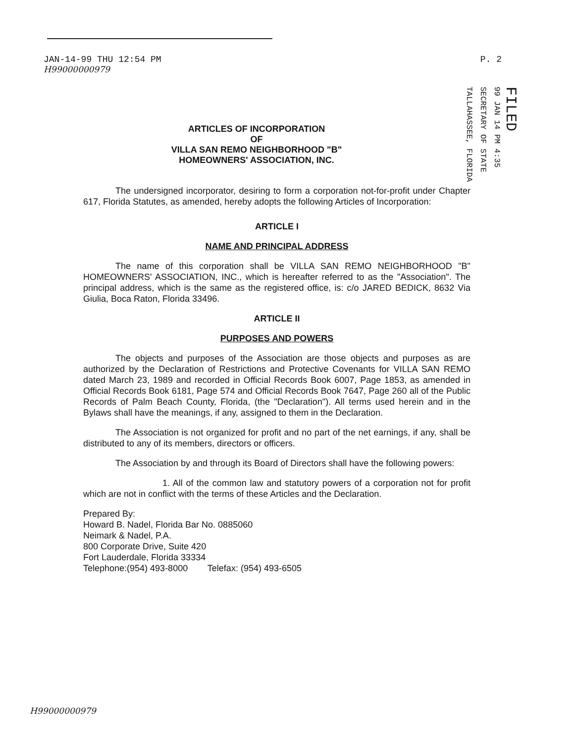JAN-14-99 THU 12:54 PM
H99000000979
P. 2
FILED
99 JAN 14 PM 4:35
SECRETARY OF STATE
TALLAHASSEE, FLORIDA
ARTICLES OF INCORPORATION
OF
VILLA SAN REMO NEIGHBORHOOD "B"
HOMEOWNERS' ASSOCIATION, INC.
The undersigned incorporator, desiring to form a corporation not-for-profit under Chapter 617, Florida Statutes, as amended, hereby adopts the following Articles of Incorporation:
ARTICLE I
NAME AND PRINCIPAL ADDRESS
The name of this corporation shall be VILLA SAN REMO NEIGHBORHOOD "B" HOMEOWNERS' ASSOCIATION, INC., which is hereafter referred to as the "Association". The principal address, which is the same as the registered office, is: c/o JARED BEDICK, 8632 Via Giulia, Boca Raton, Florida 33496.
ARTICLE II
PURPOSES AND POWERS
The objects and purposes of the Association are those objects and purposes as are authorized by the Declaration of Restrictions and Protective Covenants for VILLA SAN REMO dated March 23, 1989 and recorded in Official Records Book 6007, Page 1853, as amended in Official Records Book 6181, Page 574 and Official Records Book 7647, Page 260 all of the Public Records of Palm Beach County, Florida, (the "Declaration"). All terms used herein and in the Bylaws shall have the meanings, if any, assigned to them in the Declaration.
The Association is not organized for profit and no part of the net earnings, if any, shall be distributed to any of its members, directors or officers.
The Association by and through its Board of Directors shall have the following powers:
1. All of the common law and statutory powers of a corporation not for profit which are not in conflict with the terms of these Articles and the Declaration.
Prepared By:
Howard B. Nadel, Florida Bar No. 0885060
Neimark & Nadel, P.A.
800 Corporate Drive, Suite 420
Fort Lauderdale, Florida 33334
Telephone:(954) 493-8000 Telefax: (954) 493-6505
H99000000979